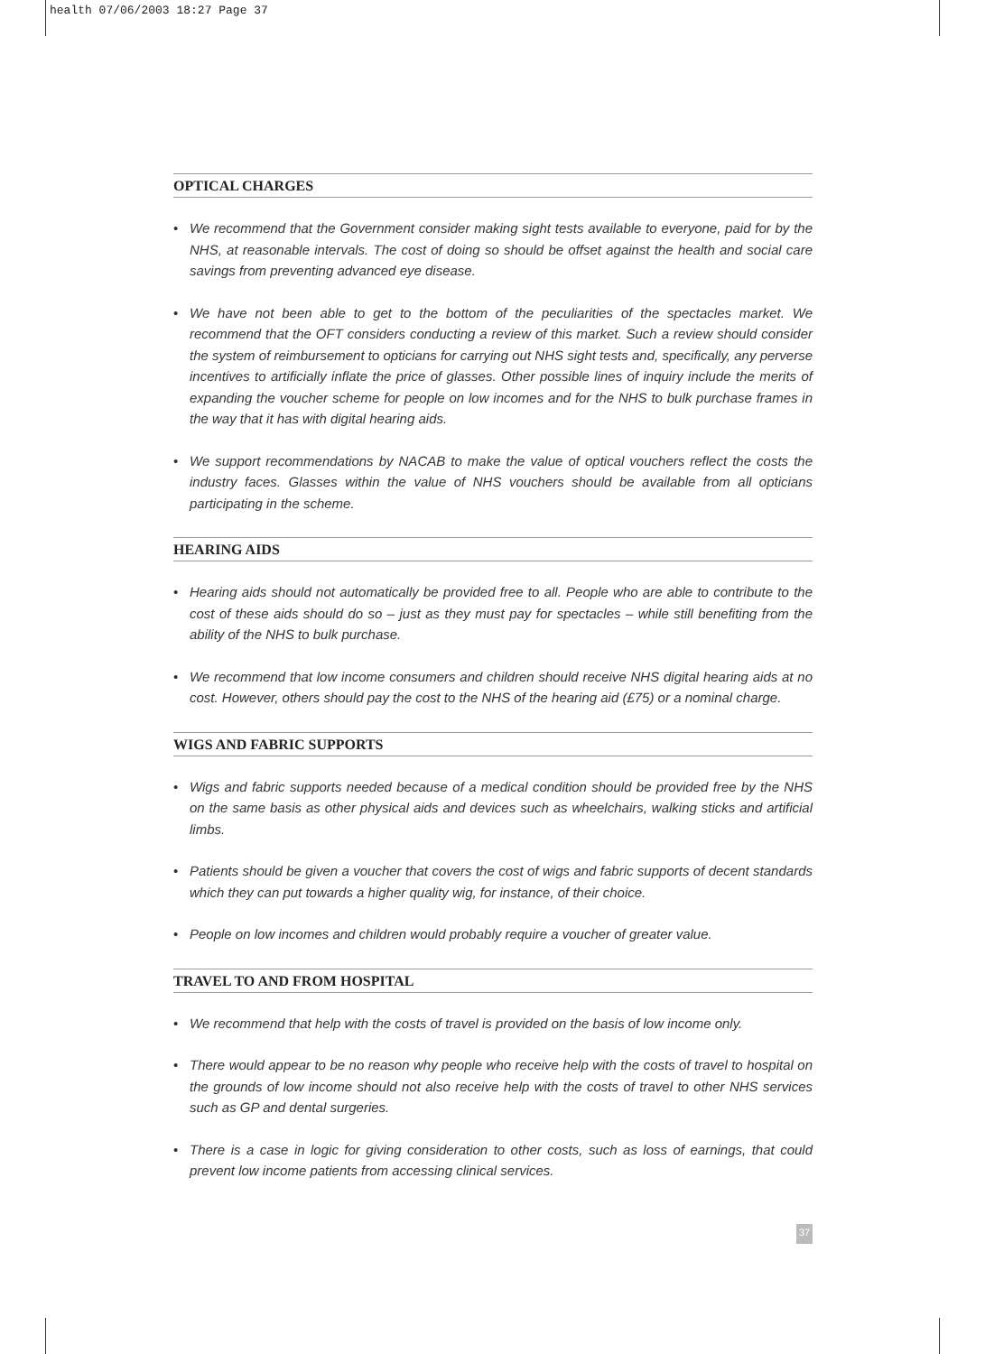health 07/06/2003 18:27 Page 37
OPTICAL CHARGES
• We recommend that the Government consider making sight tests available to everyone, paid for by the NHS, at reasonable intervals. The cost of doing so should be offset against the health and social care savings from preventing advanced eye disease.
• We have not been able to get to the bottom of the peculiarities of the spectacles market. We recommend that the OFT considers conducting a review of this market. Such a review should consider the system of reimbursement to opticians for carrying out NHS sight tests and, specifically, any perverse incentives to artificially inflate the price of glasses. Other possible lines of inquiry include the merits of expanding the voucher scheme for people on low incomes and for the NHS to bulk purchase frames in the way that it has with digital hearing aids.
• We support recommendations by NACAB to make the value of optical vouchers reflect the costs the industry faces. Glasses within the value of NHS vouchers should be available from all opticians participating in the scheme.
HEARING AIDS
• Hearing aids should not automatically be provided free to all. People who are able to contribute to the cost of these aids should do so – just as they must pay for spectacles – while still benefiting from the ability of the NHS to bulk purchase.
• We recommend that low income consumers and children should receive NHS digital hearing aids at no cost. However, others should pay the cost to the NHS of the hearing aid (£75) or a nominal charge.
WIGS AND FABRIC SUPPORTS
• Wigs and fabric supports needed because of a medical condition should be provided free by the NHS on the same basis as other physical aids and devices such as wheelchairs, walking sticks and artificial limbs.
• Patients should be given a voucher that covers the cost of wigs and fabric supports of decent standards which they can put towards a higher quality wig, for instance, of their choice.
• People on low incomes and children would probably require a voucher of greater value.
TRAVEL TO AND FROM HOSPITAL
• We recommend that help with the costs of travel is provided on the basis of low income only.
• There would appear to be no reason why people who receive help with the costs of travel to hospital on the grounds of low income should not also receive help with the costs of travel to other NHS services such as GP and dental surgeries.
• There is a case in logic for giving consideration to other costs, such as loss of earnings, that could prevent low income patients from accessing clinical services.
37